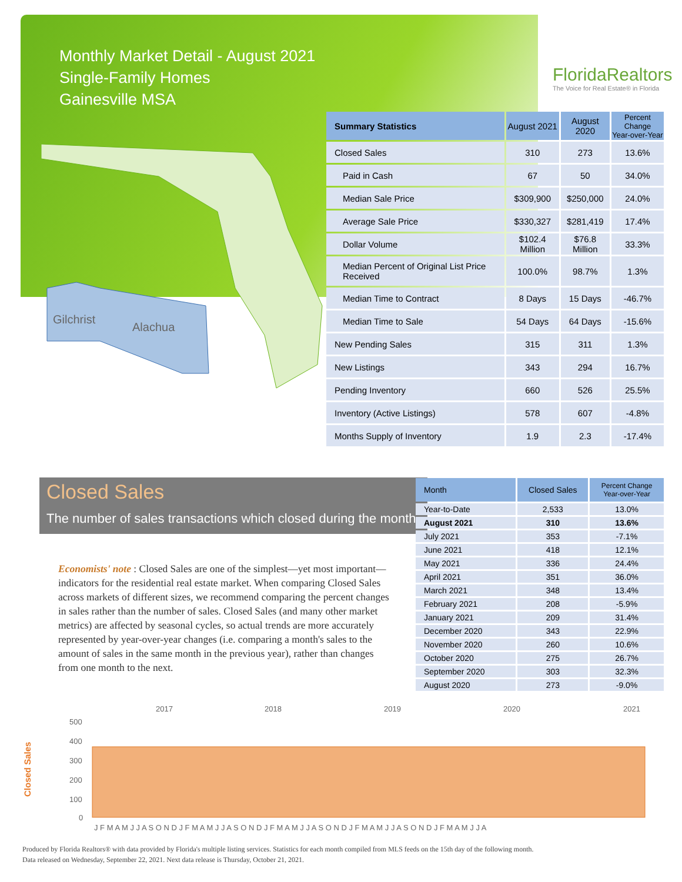Monthly Market Detail - August 2021
Single-Family Homes
Gainesville MSA
FloridaRealtors
The Voice for Real Estate® in Florida
Gilchrist
Alachua
| Summary Statistics | August 2021 | August 2020 | Percent Change Year-over-Year |
| --- | --- | --- | --- |
| Closed Sales | 310 | 273 | 13.6% |
| Paid in Cash | 67 | 50 | 34.0% |
| Median Sale Price | $309,900 | $250,000 | 24.0% |
| Average Sale Price | $330,327 | $281,419 | 17.4% |
| Dollar Volume | $102.4 Million | $76.8 Million | 33.3% |
| Median Percent of Original List Price Received | 100.0% | 98.7% | 1.3% |
| Median Time to Contract | 8 Days | 15 Days | -46.7% |
| Median Time to Sale | 54 Days | 64 Days | -15.6% |
| New Pending Sales | 315 | 311 | 1.3% |
| New Listings | 343 | 294 | 16.7% |
| Pending Inventory | 660 | 526 | 25.5% |
| Inventory (Active Listings) | 578 | 607 | -4.8% |
| Months Supply of Inventory | 1.9 | 2.3 | -17.4% |
Closed Sales
The number of sales transactions which closed during the month
Economists' note : Closed Sales are one of the simplest—yet most important—indicators for the residential real estate market. When comparing Closed Sales across markets of different sizes, we recommend comparing the percent changes in sales rather than the number of sales. Closed Sales (and many other market metrics) are affected by seasonal cycles, so actual trends are more accurately represented by year-over-year changes (i.e. comparing a month's sales to the amount of sales in the same month in the previous year), rather than changes from one month to the next.
| Month | Closed Sales | Percent Change Year-over-Year |
| --- | --- | --- |
| Year-to-Date | 2,533 | 13.0% |
| August 2021 | 310 | 13.6% |
| July 2021 | 353 | -7.1% |
| June 2021 | 418 | 12.1% |
| May 2021 | 336 | 24.4% |
| April 2021 | 351 | 36.0% |
| March 2021 | 348 | 13.4% |
| February 2021 | 208 | -5.9% |
| January 2021 | 209 | 31.4% |
| December 2020 | 343 | 22.9% |
| November 2020 | 260 | 10.6% |
| October 2020 | 275 | 26.7% |
| September 2020 | 303 | 32.3% |
| August 2020 | 273 | -9.0% |
2017
2018
2019
2020
2021
500
400
300
200
100
0
Closed Sales
J F M A M J J A S O N D J F M A M J J A S O N D J F M A M J J A S O N D J F M A M J J A S O N D J F M A M J J A
Produced by Florida Realtors® with data provided by Florida's multiple listing services. Statistics for each month compiled from MLS feeds on the 15th day of the following month.
Data released on Wednesday, September 22, 2021. Next data release is Thursday, October 21, 2021.